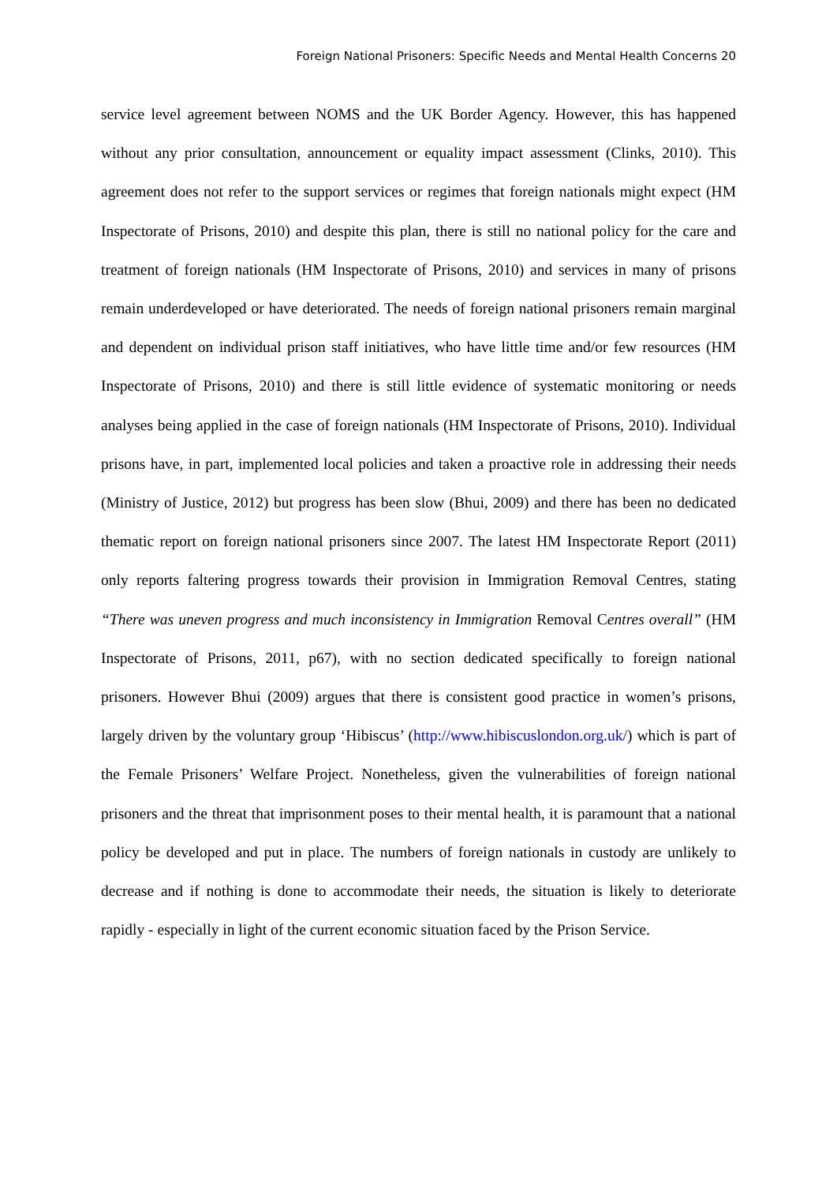Foreign National Prisoners: Specific Needs and Mental Health Concerns 20
service level agreement between NOMS and the UK Border Agency. However, this has happened without any prior consultation, announcement or equality impact assessment (Clinks, 2010). This agreement does not refer to the support services or regimes that foreign nationals might expect (HM Inspectorate of Prisons, 2010) and despite this plan, there is still no national policy for the care and treatment of foreign nationals (HM Inspectorate of Prisons, 2010) and services in many of prisons remain underdeveloped or have deteriorated. The needs of foreign national prisoners remain marginal and dependent on individual prison staff initiatives, who have little time and/or few resources (HM Inspectorate of Prisons, 2010) and there is still little evidence of systematic monitoring or needs analyses being applied in the case of foreign nationals (HM Inspectorate of Prisons, 2010). Individual prisons have, in part, implemented local policies and taken a proactive role in addressing their needs (Ministry of Justice, 2012) but progress has been slow (Bhui, 2009) and there has been no dedicated thematic report on foreign national prisoners since 2007. The latest HM Inspectorate Report (2011) only reports faltering progress towards their provision in Immigration Removal Centres, stating “There was uneven progress and much inconsistency in Immigration Removal Centres overall” (HM Inspectorate of Prisons, 2011, p67), with no section dedicated specifically to foreign national prisoners. However Bhui (2009) argues that there is consistent good practice in women’s prisons, largely driven by the voluntary group ‘Hibiscus’ (http://www.hibiscuslondon.org.uk/) which is part of the Female Prisoners’ Welfare Project. Nonetheless, given the vulnerabilities of foreign national prisoners and the threat that imprisonment poses to their mental health, it is paramount that a national policy be developed and put in place. The numbers of foreign nationals in custody are unlikely to decrease and if nothing is done to accommodate their needs, the situation is likely to deteriorate rapidly - especially in light of the current economic situation faced by the Prison Service.